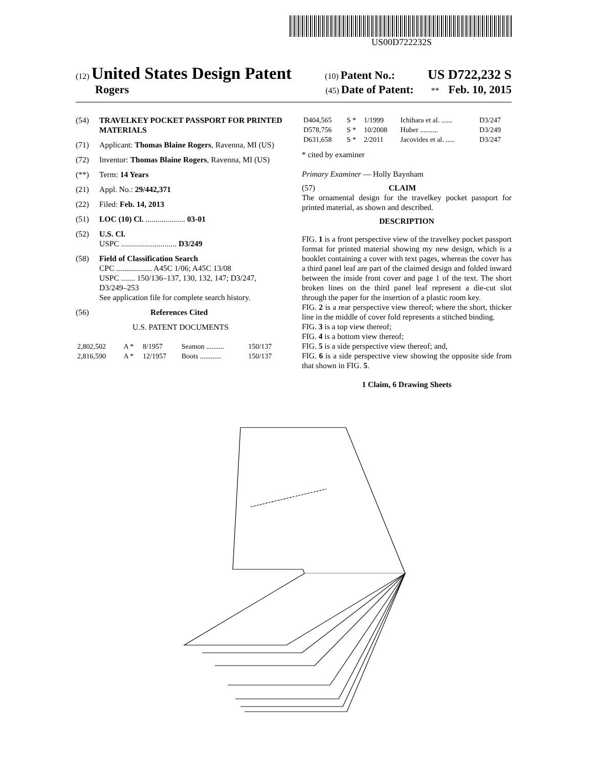US00D722232S
(12) United States Design Patent (10) Patent No.: US D722,232 S
Rogers (45) Date of Patent: ** Feb. 10, 2015
(54) TRAVELKEY POCKET PASSPORT FOR PRINTED MATERIALS
(71) Applicant: Thomas Blaine Rogers, Ravenna, MI (US)
(72) Inventor: Thomas Blaine Rogers, Ravenna, MI (US)
(**) Term: 14 Years
(21) Appl. No.: 29/442,371
(22) Filed: Feb. 14, 2013
(51) LOC (10) Cl. .................... 03-01
(52) U.S. Cl.
USPC ............................ D3/249
(58) Field of Classification Search
CPC .................. A45C 1/06; A45C 13/08
USPC ....... 150/136–137, 130, 132, 147; D3/247, D3/249–253
See application file for complete search history.
(56) References Cited
U.S. PATENT DOCUMENTS
| 2,802,502 | A * | 8/1957 | Seamon .......... | 150/137 |
| 2,816,590 | A * | 12/1957 | Boots ............ | 150/137 |
| D404,565 | S * | 1/1999 | Ichihara et al. ...... | D3/247 |
| D578,756 | S * | 10/2008 | Huber .......... | D3/249 |
| D631,658 | S * | 2/2011 | Jacovides et al. ..... | D3/247 |
* cited by examiner
Primary Examiner — Holly Baynham
(57) CLAIM
The ornamental design for the travelkey pocket passport for printed material, as shown and described.
DESCRIPTION
FIG. 1 is a front perspective view of the travelkey pocket passport format for printed material showing my new design, which is a booklet containing a cover with text pages, whereas the cover has a third panel leaf are part of the claimed design and folded inward between the inside front cover and page 1 of the text. The short broken lines on the third panel leaf represent a die-cut slot through the paper for the insertion of a plastic room key.
FIG. 2 is a rear perspective view thereof; where the short, thicker line in the middle of cover fold represents a stitched binding.
FIG. 3 is a top view thereof;
FIG. 4 is a bottom view thereof;
FIG. 5 is a side perspective view thereof; and,
FIG. 6 is a side perspective view showing the opposite side from that shown in FIG. 5.
1 Claim, 6 Drawing Sheets